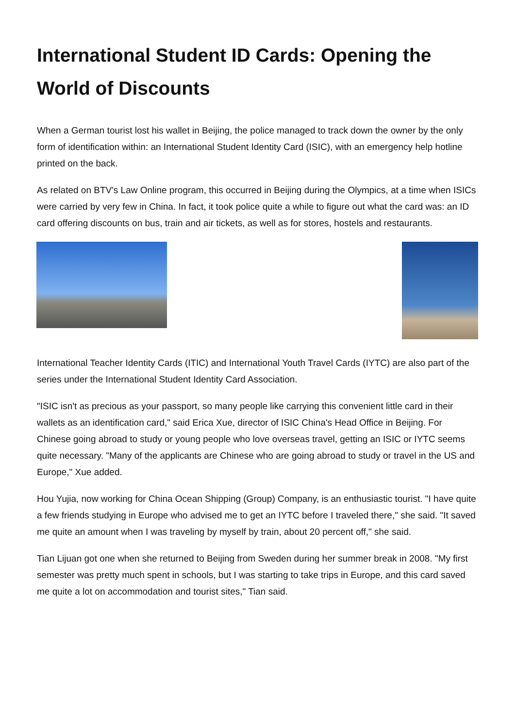International Student ID Cards: Opening the World of Discounts
When a German tourist lost his wallet in Beijing, the police managed to track down the owner by the only form of identification within: an International Student Identity Card (ISIC), with an emergency help hotline printed on the back.
As related on BTV's Law Online program, this occurred in Beijing during the Olympics, at a time when ISICs were carried by very few in China. In fact, it took police quite a while to figure out what the card was: an ID card offering discounts on bus, train and air tickets, as well as for stores, hostels and restaurants.
International Teacher Identity Cards (ITIC) and International Youth Travel Cards (IYTC) are also part of the series under the International Student Identity Card Association.
"ISIC isn't as precious as your passport, so many people like carrying this convenient little card in their wallets as an identification card," said Erica Xue, director of ISIC China's Head Office in Beijing. For Chinese going abroad to study or young people who love overseas travel, getting an ISIC or IYTC seems quite necessary. "Many of the applicants are Chinese who are going abroad to study or travel in the US and Europe," Xue added.
Hou Yujia, now working for China Ocean Shipping (Group) Company, is an enthusiastic tourist. "I have quite a few friends studying in Europe who advised me to get an IYTC before I traveled there," she said. "It saved me quite an amount when I was traveling by myself by train, about 20 percent off," she said.
Tian Lijuan got one when she returned to Beijing from Sweden during her summer break in 2008. "My first semester was pretty much spent in schools, but I was starting to take trips in Europe, and this card saved me quite a lot on accommodation and tourist sites," Tian said.